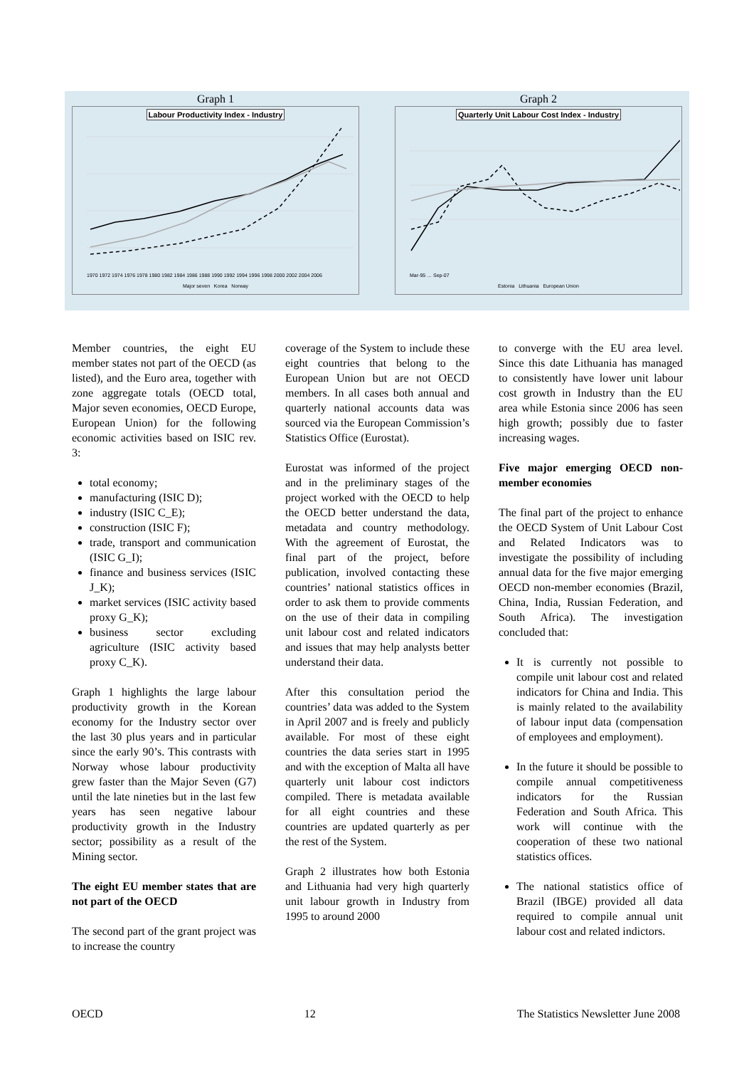Graph 1
Labour Productivity Index - Industry
1970 1972 1974 1976 1978 1980 1982 1984 1986 1988 1990 1992 1994 1996 1998 2000 2002 2004 2006
Major seven Korea Norway
Graph 2
Quarterly Unit Labour Cost Index - Industry
Mar-95 … Sep-07
Estonia Lithuania European Union
Member countries, the eight EU member states not part of the OECD (as listed), and the Euro area, together with zone aggregate totals (OECD total, Major seven economies, OECD Europe, European Union) for the following economic activities based on ISIC rev. 3:
total economy;
manufacturing (ISIC D);
industry (ISIC C_E);
construction (ISIC F);
trade, transport and communication (ISIC G_I);
finance and business services (ISIC J_K);
market services (ISIC activity based proxy G_K);
business sector excluding agriculture (ISIC activity based proxy C_K).
Graph 1 highlights the large labour productivity growth in the Korean economy for the Industry sector over the last 30 plus years and in particular since the early 90’s. This contrasts with Norway whose labour productivity grew faster than the Major Seven (G7) until the late nineties but in the last few years has seen negative labour productivity growth in the Industry sector; possibility as a result of the Mining sector.
The eight EU member states that are not part of the OECD
The second part of the grant project was to increase the country
coverage of the System to include these eight countries that belong to the European Union but are not OECD members. In all cases both annual and quarterly national accounts data was sourced via the European Commission’s Statistics Office (Eurostat).
Eurostat was informed of the project and in the preliminary stages of the project worked with the OECD to help the OECD better understand the data, metadata and country methodology. With the agreement of Eurostat, the final part of the project, before publication, involved contacting these countries’ national statistics offices in order to ask them to provide comments on the use of their data in compiling unit labour cost and related indicators and issues that may help analysts better understand their data.
After this consultation period the countries’ data was added to the System in April 2007 and is freely and publicly available. For most of these eight countries the data series start in 1995 and with the exception of Malta all have quarterly unit labour cost indictors compiled. There is metadata available for all eight countries and these countries are updated quarterly as per the rest of the System.
Graph 2 illustrates how both Estonia and Lithuania had very high quarterly unit labour growth in Industry from 1995 to around 2000
to converge with the EU area level. Since this date Lithuania has managed to consistently have lower unit labour cost growth in Industry than the EU area while Estonia since 2006 has seen high growth; possibly due to faster increasing wages.
Five major emerging OECD non-member economies
The final part of the project to enhance the OECD System of Unit Labour Cost and Related Indicators was to investigate the possibility of including annual data for the five major emerging OECD non-member economies (Brazil, China, India, Russian Federation, and South Africa). The investigation concluded that:
It is currently not possible to compile unit labour cost and related indicators for China and India. This is mainly related to the availability of labour input data (compensation of employees and employment).
In the future it should be possible to compile annual competitiveness indicators for the Russian Federation and South Africa. This work will continue with the cooperation of these two national statistics offices.
The national statistics office of Brazil (IBGE) provided all data required to compile annual unit labour cost and related indictors.
OECD 12 The Statistics Newsletter June 2008